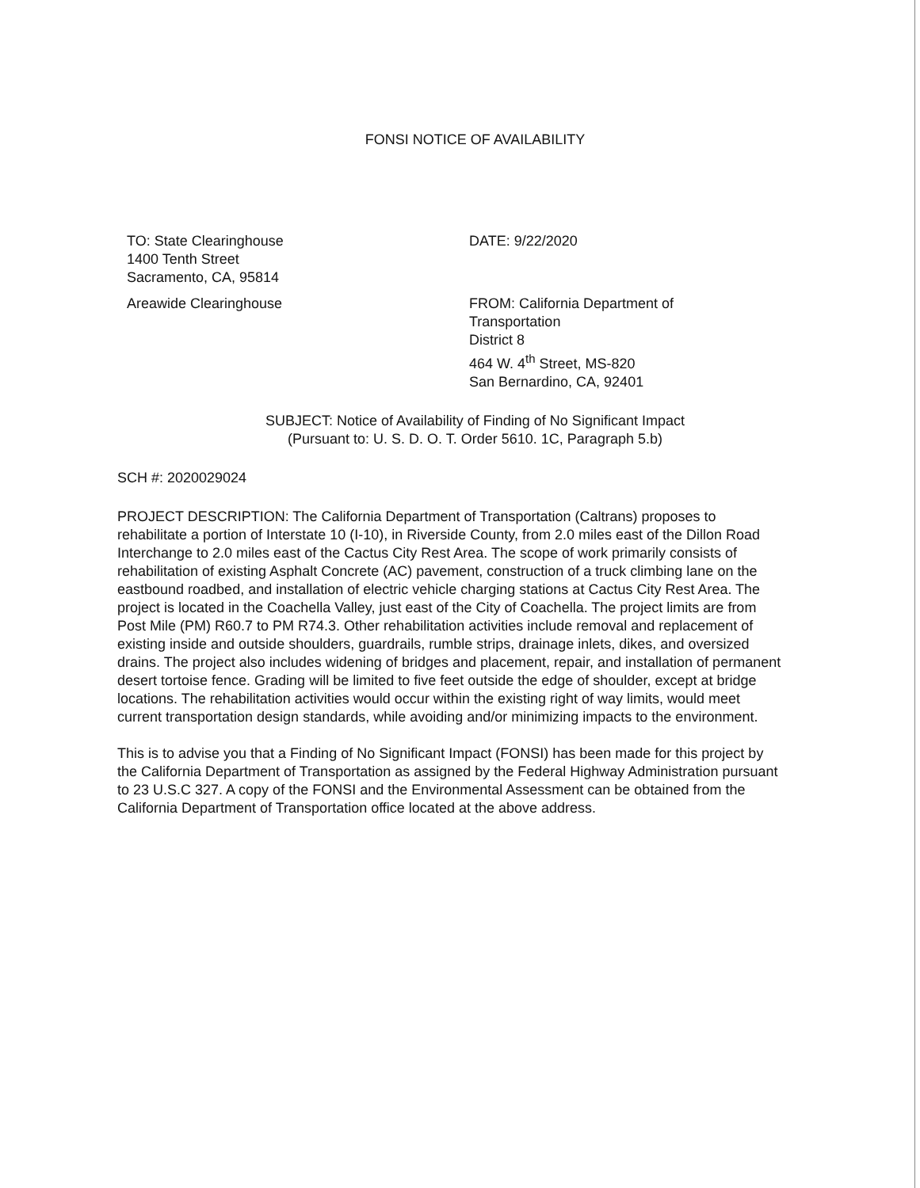FONSI NOTICE OF AVAILABILITY
TO: State Clearinghouse
1400 Tenth Street
Sacramento, CA, 95814
Areawide Clearinghouse
DATE: 9/22/2020
FROM: California Department of
Transportation
District 8
464 W. 4<sup>th</sup> Street, MS-820
San Bernardino, CA, 92401
SUBJECT: Notice of Availability of Finding of No Significant Impact
(Pursuant to: U. S. D. O. T. Order 5610. 1C, Paragraph 5.b)
SCH #: 2020029024
PROJECT DESCRIPTION: The California Department of Transportation (Caltrans) proposes to rehabilitate a portion of Interstate 10 (I-10), in Riverside County, from 2.0 miles east of the Dillon Road Interchange to 2.0 miles east of the Cactus City Rest Area. The scope of work primarily consists of rehabilitation of existing Asphalt Concrete (AC) pavement, construction of a truck climbing lane on the eastbound roadbed, and installation of electric vehicle charging stations at Cactus City Rest Area. The project is located in the Coachella Valley, just east of the City of Coachella. The project limits are from Post Mile (PM) R60.7 to PM R74.3. Other rehabilitation activities include removal and replacement of existing inside and outside shoulders, guardrails, rumble strips, drainage inlets, dikes, and oversized drains. The project also includes widening of bridges and placement, repair, and installation of permanent desert tortoise fence. Grading will be limited to five feet outside the edge of shoulder, except at bridge locations. The rehabilitation activities would occur within the existing right of way limits, would meet current transportation design standards, while avoiding and/or minimizing impacts to the environment.
This is to advise you that a Finding of No Significant Impact (FONSI) has been made for this project by the California Department of Transportation as assigned by the Federal Highway Administration pursuant to 23 U.S.C 327. A copy of the FONSI and the Environmental Assessment can be obtained from the California Department of Transportation office located at the above address.